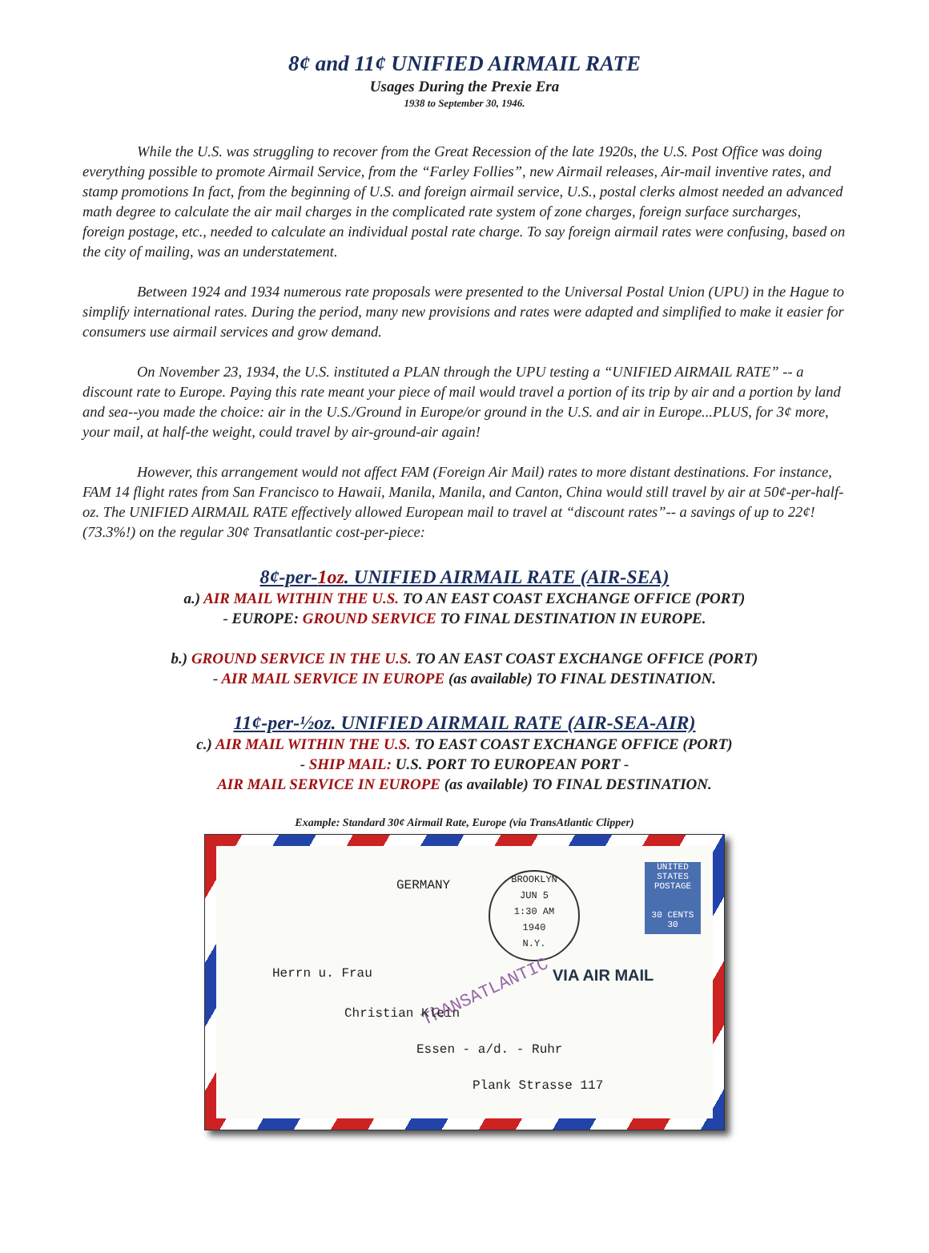8¢ and 11¢ UNIFIED AIRMAIL RATE
Usages During the Prexie Era
1938 to September 30, 1946.
While the U.S. was struggling to recover from the Great Recession of the late 1920s, the U.S. Post Office was doing everything possible to promote Airmail Service, from the “Farley Follies”, new Airmail releases, Air-mail inventive rates, and stamp promotions In fact, from the beginning of U.S. and foreign airmail service, U.S., postal clerks almost needed an advanced math degree to calculate the air mail charges in the complicated rate system of zone charges, foreign surface surcharges, foreign postage, etc., needed to calculate an individual postal rate charge. To say foreign airmail rates were confusing, based on the city of mailing, was an understatement.
Between 1924 and 1934 numerous rate proposals were presented to the Universal Postal Union (UPU) in the Hague to simplify international rates. During the period, many new provisions and rates were adapted and simplified to make it easier for consumers use airmail services and grow demand.
On November 23, 1934, the U.S. instituted a PLAN through the UPU testing a “UNIFIED AIRMAIL RATE” -- a discount rate to Europe. Paying this rate meant your piece of mail would travel a portion of its trip by air and a portion by land and sea--you made the choice: air in the U.S./Ground in Europe/or ground in the U.S. and air in Europe...PLUS, for 3¢ more, your mail, at half-the weight, could travel by air-ground-air again!
However, this arrangement would not affect FAM (Foreign Air Mail) rates to more distant destinations. For instance, FAM 14 flight rates from San Francisco to Hawaii, Manila, Manila, and Canton, China would still travel by air at 50¢-per-half-oz. The UNIFIED AIRMAIL RATE effectively allowed European mail to travel at “discount rates”-- a savings of up to 22¢! (73.3%!) on the regular 30¢ Transatlantic cost-per-piece:
8¢-per-1oz. UNIFIED AIRMAIL RATE (AIR-SEA)
a.) AIR MAIL WITHIN THE U.S. TO AN EAST COAST EXCHANGE OFFICE (PORT)
- EUROPE: GROUND SERVICE TO FINAL DESTINATION IN EUROPE.
b.) GROUND SERVICE IN THE U.S. TO AN EAST COAST EXCHANGE OFFICE (PORT)
- AIR MAIL SERVICE IN EUROPE (as available) TO FINAL DESTINATION.
11¢-per-½oz. UNIFIED AIRMAIL RATE (AIR-SEA-AIR)
c.) AIR MAIL WITHIN THE U.S. TO EAST COAST EXCHANGE OFFICE (PORT)
- SHIP MAIL: U.S. PORT TO EUROPEAN PORT -
AIR MAIL SERVICE IN EUROPE (as available) TO FINAL DESTINATION.
Example: Standard 30¢ Airmail Rate, Europe (via TransAtlantic Clipper)
GERMANY
BROOKLYN
JUN 5
1:30 AM
1940
N.Y.
UNITED STATES POSTAGE
30 CENTS 30
VIA AIR MAIL
TRANSATLANTIC
Herrn u. Frau
Christian Klein
Essen - a/d. - Ruhr
Plank Strasse 117